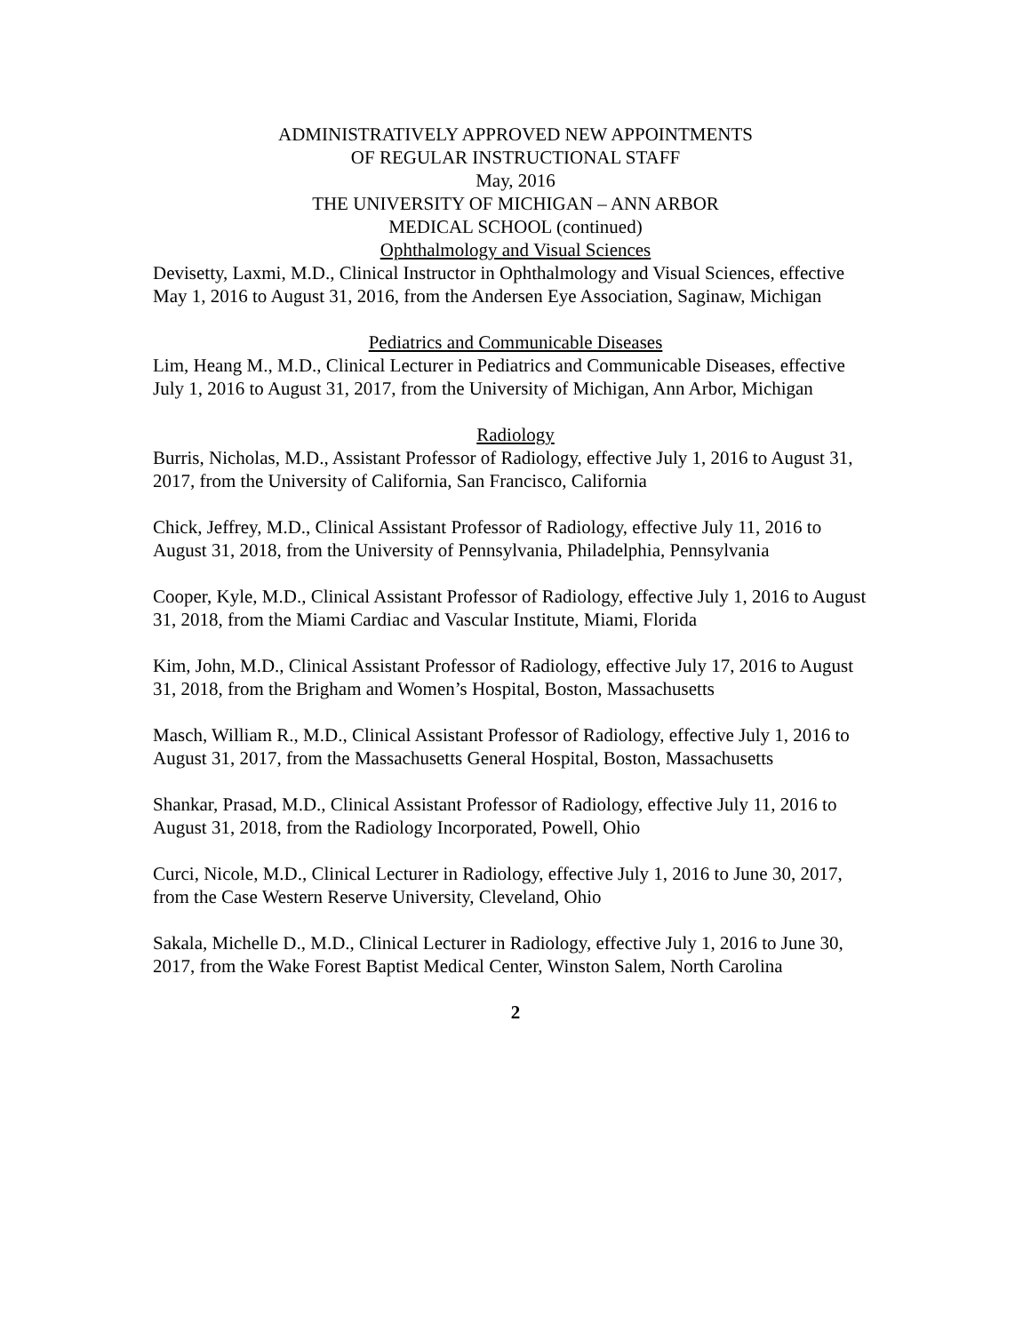ADMINISTRATIVELY APPROVED NEW APPOINTMENTS
OF REGULAR INSTRUCTIONAL STAFF
May, 2016
THE UNIVERSITY OF MICHIGAN – ANN ARBOR
MEDICAL SCHOOL (continued)
Ophthalmology and Visual Sciences
Devisetty, Laxmi, M.D., Clinical Instructor in Ophthalmology and Visual Sciences, effective May 1, 2016 to August 31, 2016, from the Andersen Eye Association, Saginaw, Michigan
Pediatrics and Communicable Diseases
Lim, Heang M., M.D., Clinical Lecturer in Pediatrics and Communicable Diseases, effective July 1, 2016 to August 31, 2017, from the University of Michigan, Ann Arbor, Michigan
Radiology
Burris, Nicholas, M.D., Assistant Professor of Radiology, effective July 1, 2016 to August 31, 2017, from the University of California, San Francisco, California
Chick, Jeffrey, M.D., Clinical Assistant Professor of Radiology, effective July 11, 2016 to August 31, 2018, from the University of Pennsylvania, Philadelphia, Pennsylvania
Cooper, Kyle, M.D., Clinical Assistant Professor of Radiology, effective July 1, 2016 to August 31, 2018, from the Miami Cardiac and Vascular Institute, Miami, Florida
Kim, John, M.D., Clinical Assistant Professor of Radiology, effective July 17, 2016 to August 31, 2018, from the Brigham and Women’s Hospital, Boston, Massachusetts
Masch, William R., M.D., Clinical Assistant Professor of Radiology, effective July 1, 2016 to August 31, 2017, from the Massachusetts General Hospital, Boston, Massachusetts
Shankar, Prasad, M.D., Clinical Assistant Professor of Radiology, effective July 11, 2016 to August 31, 2018, from the Radiology Incorporated, Powell, Ohio
Curci, Nicole, M.D., Clinical Lecturer in Radiology, effective July 1, 2016 to June 30, 2017, from the Case Western Reserve University, Cleveland, Ohio
Sakala, Michelle D., M.D., Clinical Lecturer in Radiology, effective July 1, 2016 to June 30, 2017, from the Wake Forest Baptist Medical Center, Winston Salem, North Carolina
2